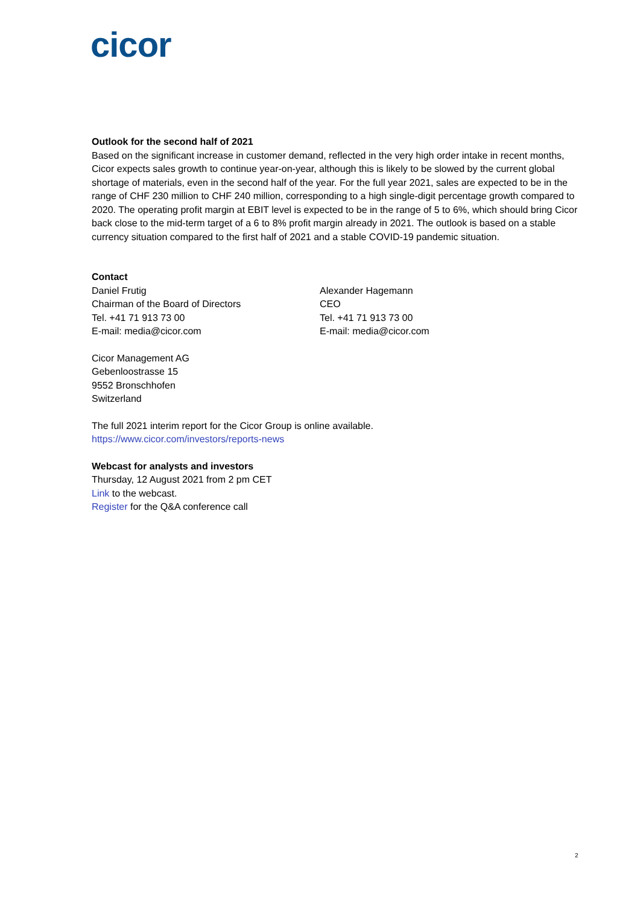cicor
Outlook for the second half of 2021
Based on the significant increase in customer demand, reflected in the very high order intake in recent months, Cicor expects sales growth to continue year-on-year, although this is likely to be slowed by the current global shortage of materials, even in the second half of the year. For the full year 2021, sales are expected to be in the range of CHF 230 million to CHF 240 million, corresponding to a high single-digit percentage growth compared to 2020. The operating profit margin at EBIT level is expected to be in the range of 5 to 6%, which should bring Cicor back close to the mid-term target of a 6 to 8% profit margin already in 2021. The outlook is based on a stable currency situation compared to the first half of 2021 and a stable COVID-19 pandemic situation.
Contact
Daniel Frutig
Chairman of the Board of Directors
Tel. +41 71 913 73 00
E-mail: media@cicor.com
Alexander Hagemann
CEO
Tel. +41 71 913 73 00
E-mail: media@cicor.com
Cicor Management AG
Gebenloostrasse 15
9552 Bronschhofen
Switzerland
The full 2021 interim report for the Cicor Group is online available.
https://www.cicor.com/investors/reports-news
Webcast for analysts and investors
Thursday, 12 August 2021 from 2 pm CET
Link to the webcast.
Register for the Q&A conference call
2